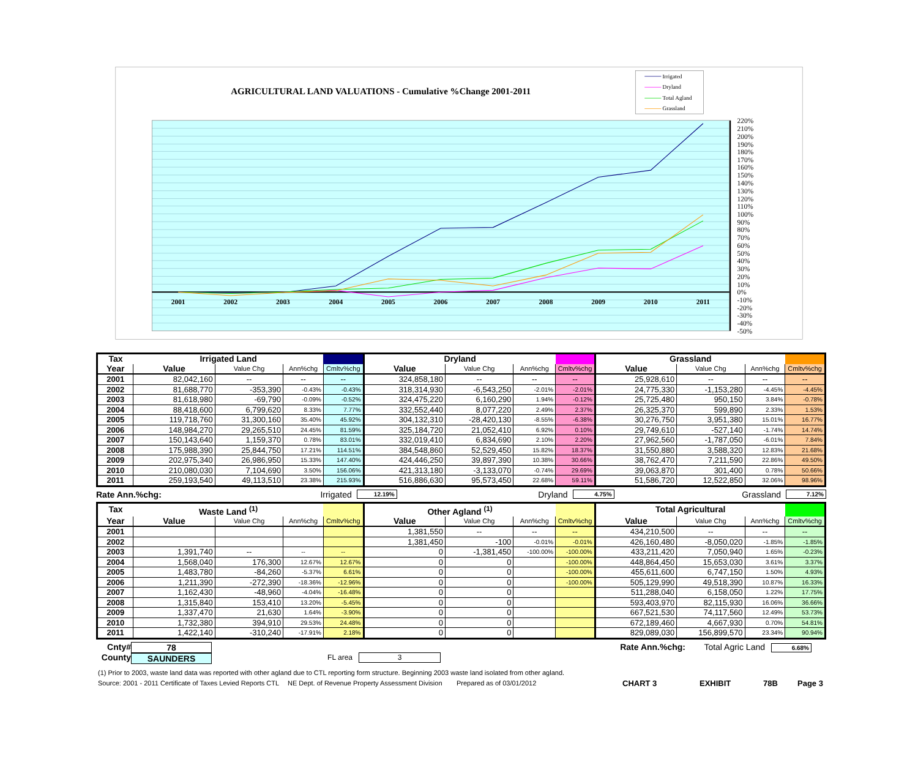AGRICULTURAL LAND VALUATIONS - Cumulative %Change 2001-2011
Irrigated
Dryland
Total Agland
Grassland
220%
210%
200%
190%
180%
170%
160%
150%
140%
130%
120%
110%
100%
90%
80%
70%
60%
50%
40%
30%
20%
10%
0%
-10%
-20%
-30%
-40%
-50%
2001
2002
2003
2004
2005
2006
2007
2008
2009
2010
2011
| Tax | Irrigated Land | | | | Dryland | | | | Grassland | | | |
| --- | --- | --- | --- | --- | --- | --- | --- | --- | --- | --- | --- | --- |
| Year | Value | Value Chg | Ann%chg | Cmltv%chg | Value | Value Chg | Ann%chg | Cmltv%chg | Value | Value Chg | Ann%chg | Cmltv%chg |
| 2001 | 82,042,160 | -- | -- | -- | 324,858,180 | -- | -- | -- | 25,928,610 | -- | -- | -- |
| 2002 | 81,688,770 | -353,390 | -0.43% | -0.43% | 318,314,930 | -6,543,250 | -2.01% | -2.01% | 24,775,330 | -1,153,280 | -4.45% | -4.45% |
| 2003 | 81,618,980 | -69,790 | -0.09% | -0.52% | 324,475,220 | 6,160,290 | 1.94% | -0.12% | 25,725,480 | 950,150 | 3.84% | -0.78% |
| 2004 | 88,418,600 | 6,799,620 | 8.33% | 7.77% | 332,552,440 | 8,077,220 | 2.49% | 2.37% | 26,325,370 | 599,890 | 2.33% | 1.53% |
| 2005 | 119,718,760 | 31,300,160 | 35.40% | 45.92% | 304,132,310 | -28,420,130 | -8.55% | -6.38% | 30,276,750 | 3,951,380 | 15.01% | 16.77% |
| 2006 | 148,984,270 | 29,265,510 | 24.45% | 81.59% | 325,184,720 | 21,052,410 | 6.92% | 0.10% | 29,749,610 | -527,140 | -1.74% | 14.74% |
| 2007 | 150,143,640 | 1,159,370 | 0.78% | 83.01% | 332,019,410 | 6,834,690 | 2.10% | 2.20% | 27,962,560 | -1,787,050 | -6.01% | 7.84% |
| 2008 | 175,988,390 | 25,844,750 | 17.21% | 114.51% | 384,548,860 | 52,529,450 | 15.82% | 18.37% | 31,550,880 | 3,588,320 | 12.83% | 21.68% |
| 2009 | 202,975,340 | 26,986,950 | 15.33% | 147.40% | 424,446,250 | 39,897,390 | 10.38% | 30.66% | 38,762,470 | 7,211,590 | 22.86% | 49.50% |
| 2010 | 210,080,030 | 7,104,690 | 3.50% | 156.06% | 421,313,180 | -3,133,070 | -0.74% | 29.69% | 39,063,870 | 301,400 | 0.78% | 50.66% |
| 2011 | 259,193,540 | 49,113,510 | 23.38% | 215.93% | 516,886,630 | 95,573,450 | 22.68% | 59.11% | 51,586,720 | 12,522,850 | 32.06% | 98.96% |
Rate Ann.%chg: Irrigated 12.19% Dryland 4.75% Grassland 7.12%
| Tax | Waste Land <sup>(1)</sup> | | | | Other Agland <sup>(1)</sup> | | | | Total Agricultural | | | |
| --- | --- | --- | --- | --- | --- | --- | --- | --- | --- | --- | --- | --- |
| Year | Value | Value Chg | Ann%chg | Cmltv%chg | Value | Value Chg | Ann%chg | Cmltv%chg | Value | Value Chg | Ann%chg | Cmltv%chg |
| 2001 | | | | | 1,381,550 | -- | -- | -- | 434,210,500 | -- | -- | -- |
| 2002 | | | | | 1,381,450 | -100 | -0.01% | -0.01% | 426,160,480 | -8,050,020 | -1.85% | -1.85% |
| 2003 | 1,391,740 | -- | -- | -- | 0 | -1,381,450 | -100.00% | -100.00% | 433,211,420 | 7,050,940 | 1.65% | -0.23% |
| 2004 | 1,568,040 | 176,300 | 12.67% | 12.67% | 0 | 0 | | -100.00% | 448,864,450 | 15,653,030 | 3.61% | 3.37% |
| 2005 | 1,483,780 | -84,260 | -5.37% | 6.61% | 0 | 0 | | -100.00% | 455,611,600 | 6,747,150 | 1.50% | 4.93% |
| 2006 | 1,211,390 | -272,390 | -18.36% | -12.96% | 0 | 0 | | -100.00% | 505,129,990 | 49,518,390 | 10.87% | 16.33% |
| 2007 | 1,162,430 | -48,960 | -4.04% | -16.48% | 0 | 0 | | | 511,288,040 | 6,158,050 | 1.22% | 17.75% |
| 2008 | 1,315,840 | 153,410 | 13.20% | -5.45% | 0 | 0 | | | 593,403,970 | 82,115,930 | 16.06% | 36.66% |
| 2009 | 1,337,470 | 21,630 | 1.64% | -3.90% | 0 | 0 | | | 667,521,530 | 74,117,560 | 12.49% | 53.73% |
| 2010 | 1,732,380 | 394,910 | 29.53% | 24.48% | 0 | 0 | | | 672,189,460 | 4,667,930 | 0.70% | 54.81% |
| 2011 | 1,422,140 | -310,240 | -17.91% | 2.18% | 0 | 0 | | | 829,089,030 | 156,899,570 | 23.34% | 90.94% |
Cnty#
County
78
SAUNDERS
FL area
3
Rate Ann.%chg: Total Agric Land
6.68%
(1) Prior to 2003, waste land data was reported with other agland due to CTL reporting form structure. Beginning 2003 waste land isolated from other agland.
Source: 2001 - 2011 Certificate of Taxes Levied Reports CTL NE Dept. of Revenue Property Assessment Division Prepared as of 03/01/2012 CHART 3 EXHIBIT 78B Page 3